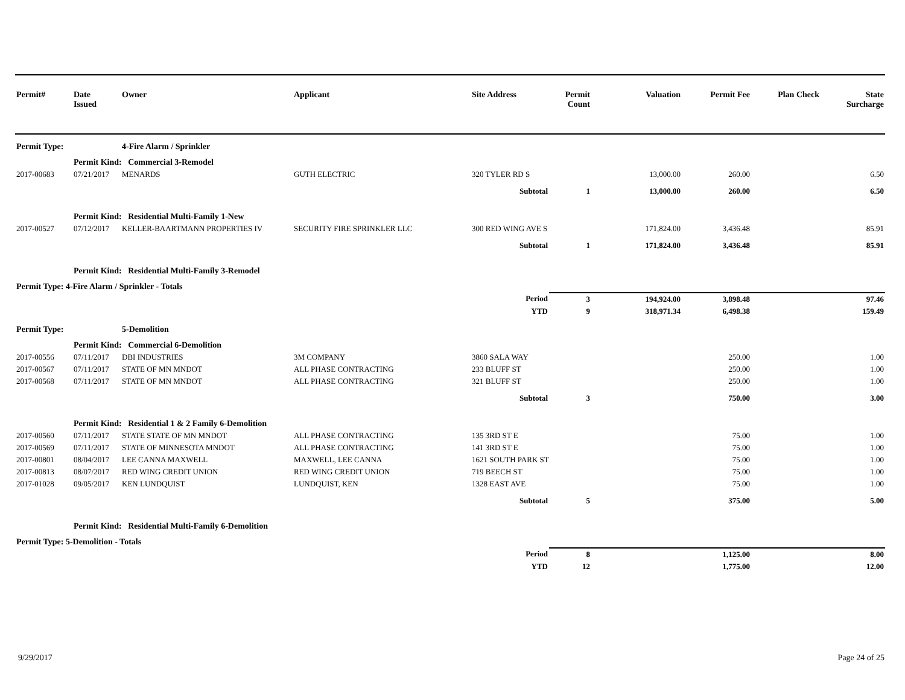| Permit# | Date Issued | Owner | Applicant | Site Address | Permit Count | Valuation | Permit Fee | Plan Check | State Surcharge |
| --- | --- | --- | --- | --- | --- | --- | --- | --- | --- |
| Permit Type: | | 4-Fire Alarm / Sprinkler | | | | | | | |
| | Permit Kind: Commercial 3-Remodel | | | | | | | | |
| 2017-00683 | 07/21/2017 | MENARDS | GUTH ELECTRIC | 320 TYLER RD S | | 13,000.00 | 260.00 | | 6.50 |
| | | | | Subtotal | 1 | 13,000.00 | 260.00 | | 6.50 |
| | Permit Kind: Residential Multi-Family 1-New | | | | | | | | |
| 2017-00527 | 07/12/2017 | KELLER-BAARTMANN PROPERTIES IV | SECURITY FIRE SPRINKLER LLC | 300 RED WING AVE S | | 171,824.00 | 3,436.48 | | 85.91 |
| | | | | Subtotal | 1 | 171,824.00 | 3,436.48 | | 85.91 |
| | Permit Kind: Residential Multi-Family 3-Remodel | | | | | | | | |
| Permit Type: 4-Fire Alarm / Sprinkler - Totals | | | | | | | | | |
| | | | | Period | 3 | 194,924.00 | 3,898.48 | | 97.46 |
| | | | | YTD | 9 | 318,971.34 | 6,498.38 | | 159.49 |
| Permit Type: | | 5-Demolition | | | | | | | |
| | Permit Kind: Commercial 6-Demolition | | | | | | | | |
| 2017-00556 | 07/11/2017 | DBI INDUSTRIES | 3M COMPANY | 3860 SALA WAY | | | 250.00 | | 1.00 |
| 2017-00567 | 07/11/2017 | STATE OF MN MNDOT | ALL PHASE CONTRACTING | 233 BLUFF ST | | | 250.00 | | 1.00 |
| 2017-00568 | 07/11/2017 | STATE OF MN MNDOT | ALL PHASE CONTRACTING | 321 BLUFF ST | | | 250.00 | | 1.00 |
| | | | | Subtotal | 3 | | 750.00 | | 3.00 |
| | Permit Kind: Residential 1 & 2 Family 6-Demolition | | | | | | | | |
| 2017-00560 | 07/11/2017 | STATE STATE OF MN MNDOT | ALL PHASE CONTRACTING | 135 3RD ST E | | | 75.00 | | 1.00 |
| 2017-00569 | 07/11/2017 | STATE OF MINNESOTA MNDOT | ALL PHASE CONTRACTING | 141 3RD ST E | | | 75.00 | | 1.00 |
| 2017-00801 | 08/04/2017 | LEE CANNA MAXWELL | MAXWELL, LEE CANNA | 1621 SOUTH PARK ST | | | 75.00 | | 1.00 |
| 2017-00813 | 08/07/2017 | RED WING CREDIT UNION | RED WING CREDIT UNION | 719 BEECH ST | | | 75.00 | | 1.00 |
| 2017-01028 | 09/05/2017 | KEN LUNDQUIST | LUNDQUIST, KEN | 1328 EAST AVE | | | 75.00 | | 1.00 |
| | | | | Subtotal | 5 | | 375.00 | | 5.00 |
| | Permit Kind: Residential Multi-Family 6-Demolition | | | | | | | | |
| Permit Type: 5-Demolition - Totals | | | | | | | | | |
| | | | | Period | 8 | | 1,125.00 | | 8.00 |
| | | | | YTD | 12 | | 1,775.00 | | 12.00 |
9/29/2017 Page 24 of 25